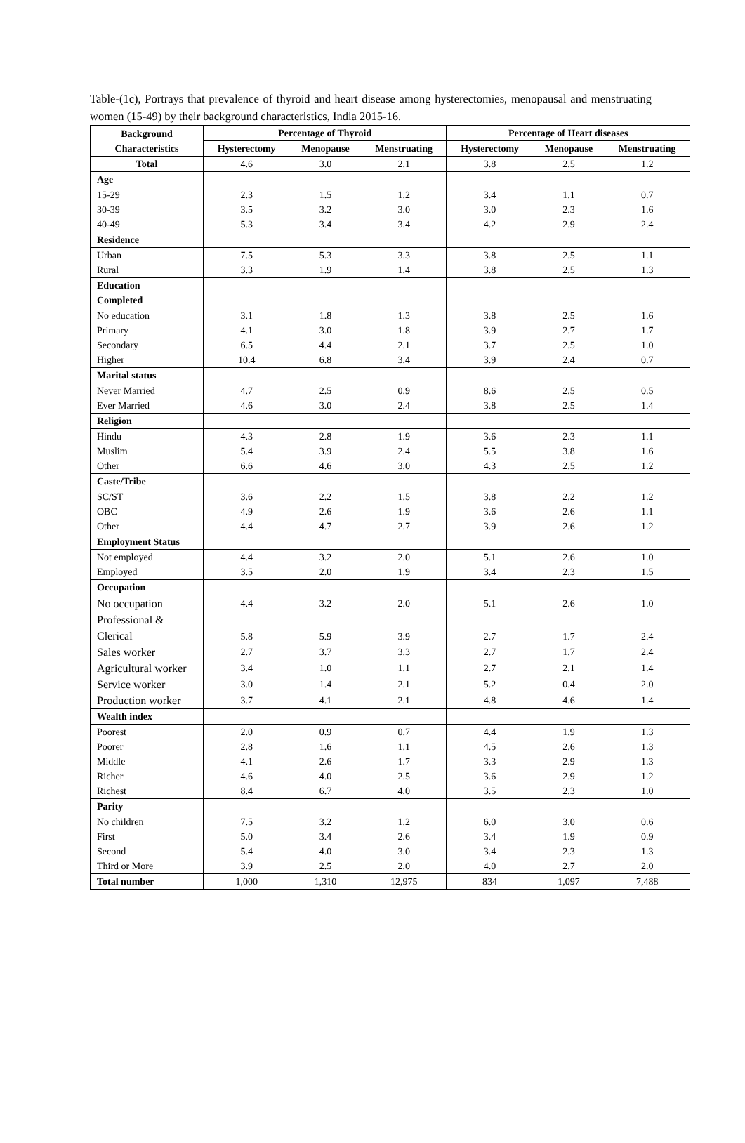Table-(1c), Portrays that prevalence of thyroid and heart disease among hysterectomies, menopausal and menstruating women (15-49) by their background characteristics, India 2015-16.
| Background Characteristics | Percentage of Thyroid | | | Percentage of Heart diseases | | |
| --- | --- | --- | --- | --- | --- | --- |
| | Hysterectomy | Menopause | Menstruating | Hysterectomy | Menopause | Menstruating |
| Total | 4.6 | 3.0 | 2.1 | 3.8 | 2.5 | 1.2 |
| Age | | | | | | |
| 15-29 | 2.3 | 1.5 | 1.2 | 3.4 | 1.1 | 0.7 |
| 30-39 | 3.5 | 3.2 | 3.0 | 3.0 | 2.3 | 1.6 |
| 40-49 | 5.3 | 3.4 | 3.4 | 4.2 | 2.9 | 2.4 |
| Residence | | | | | | |
| Urban | 7.5 | 5.3 | 3.3 | 3.8 | 2.5 | 1.1 |
| Rural | 3.3 | 1.9 | 1.4 | 3.8 | 2.5 | 1.3 |
| Education Completed | | | | | | |
| No education | 3.1 | 1.8 | 1.3 | 3.8 | 2.5 | 1.6 |
| Primary | 4.1 | 3.0 | 1.8 | 3.9 | 2.7 | 1.7 |
| Secondary | 6.5 | 4.4 | 2.1 | 3.7 | 2.5 | 1.0 |
| Higher | 10.4 | 6.8 | 3.4 | 3.9 | 2.4 | 0.7 |
| Marital status | | | | | | |
| Never Married | 4.7 | 2.5 | 0.9 | 8.6 | 2.5 | 0.5 |
| Ever Married | 4.6 | 3.0 | 2.4 | 3.8 | 2.5 | 1.4 |
| Religion | | | | | | |
| Hindu | 4.3 | 2.8 | 1.9 | 3.6 | 2.3 | 1.1 |
| Muslim | 5.4 | 3.9 | 2.4 | 5.5 | 3.8 | 1.6 |
| Other | 6.6 | 4.6 | 3.0 | 4.3 | 2.5 | 1.2 |
| Caste/Tribe | | | | | | |
| SC/ST | 3.6 | 2.2 | 1.5 | 3.8 | 2.2 | 1.2 |
| OBC | 4.9 | 2.6 | 1.9 | 3.6 | 2.6 | 1.1 |
| Other | 4.4 | 4.7 | 2.7 | 3.9 | 2.6 | 1.2 |
| Employment Status | | | | | | |
| Not employed | 4.4 | 3.2 | 2.0 | 5.1 | 2.6 | 1.0 |
| Employed | 3.5 | 2.0 | 1.9 | 3.4 | 2.3 | 1.5 |
| Occupation | | | | | | |
| No occupation | 4.4 | 3.2 | 2.0 | 5.1 | 2.6 | 1.0 |
| Professional & Clerical | 5.8 | 5.9 | 3.9 | 2.7 | 1.7 | 2.4 |
| Sales worker | 2.7 | 3.7 | 3.3 | 2.7 | 1.7 | 2.4 |
| Agricultural worker | 3.4 | 1.0 | 1.1 | 2.7 | 2.1 | 1.4 |
| Service worker | 3.0 | 1.4 | 2.1 | 5.2 | 0.4 | 2.0 |
| Production worker | 3.7 | 4.1 | 2.1 | 4.8 | 4.6 | 1.4 |
| Wealth index | | | | | | |
| Poorest | 2.0 | 0.9 | 0.7 | 4.4 | 1.9 | 1.3 |
| Poorer | 2.8 | 1.6 | 1.1 | 4.5 | 2.6 | 1.3 |
| Middle | 4.1 | 2.6 | 1.7 | 3.3 | 2.9 | 1.3 |
| Richer | 4.6 | 4.0 | 2.5 | 3.6 | 2.9 | 1.2 |
| Richest | 8.4 | 6.7 | 4.0 | 3.5 | 2.3 | 1.0 |
| Parity | | | | | | |
| No children | 7.5 | 3.2 | 1.2 | 6.0 | 3.0 | 0.6 |
| First | 5.0 | 3.4 | 2.6 | 3.4 | 1.9 | 0.9 |
| Second | 5.4 | 4.0 | 3.0 | 3.4 | 2.3 | 1.3 |
| Third or More | 3.9 | 2.5 | 2.0 | 4.0 | 2.7 | 2.0 |
| Total number | 1,000 | 1,310 | 12,975 | 834 | 1,097 | 7,488 |